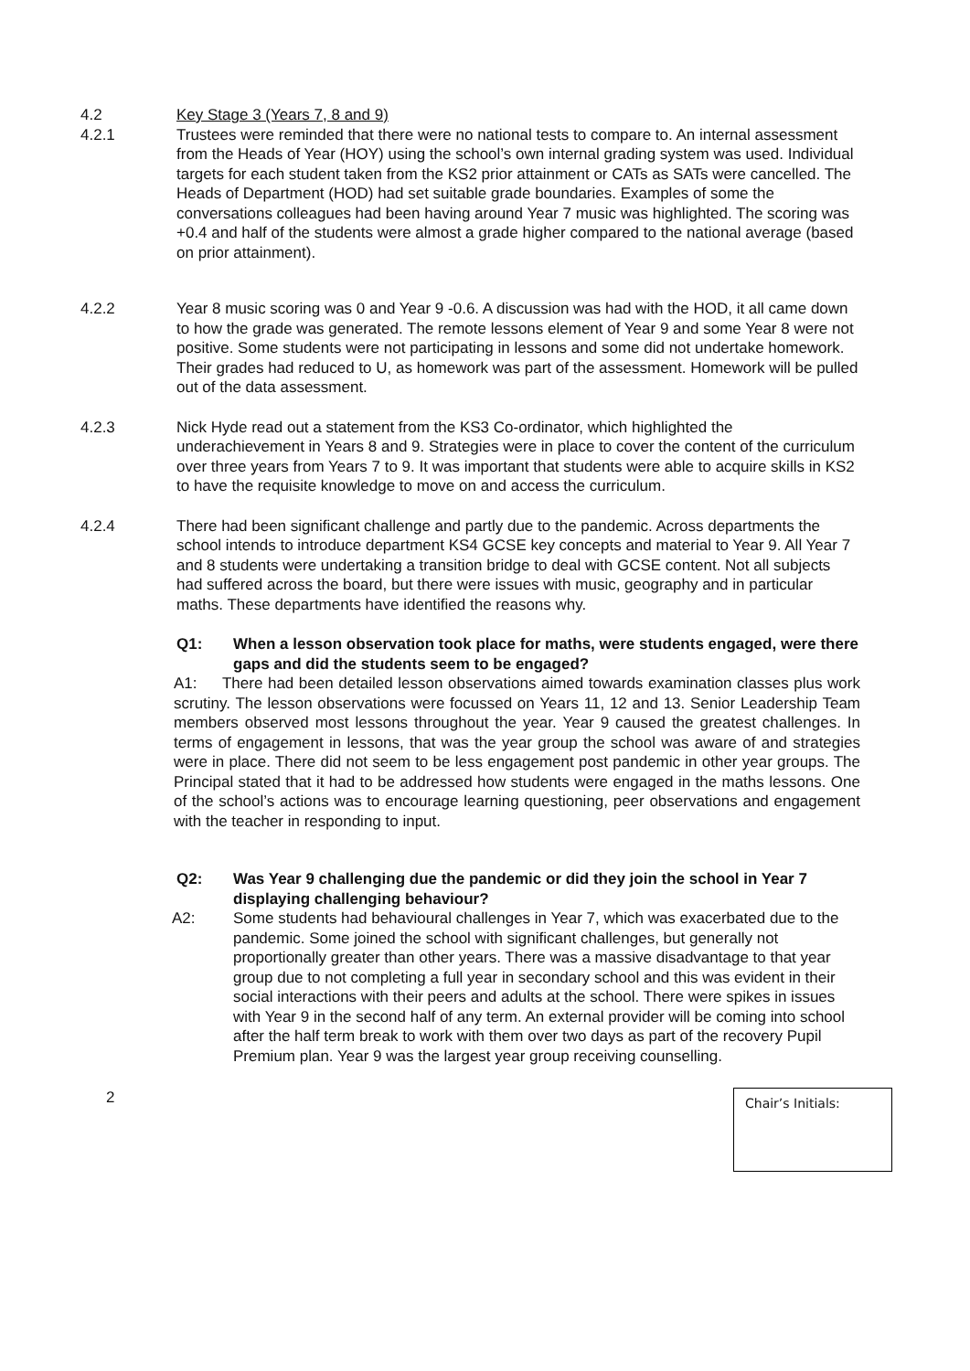4.2 Key Stage 3 (Years 7, 8 and 9)
4.2.1 Trustees were reminded that there were no national tests to compare to. An internal assessment from the Heads of Year (HOY) using the school’s own internal grading system was used. Individual targets for each student taken from the KS2 prior attainment or CATs as SATs were cancelled. The Heads of Department (HOD) had set suitable grade boundaries. Examples of some the conversations colleagues had been having around Year 7 music was highlighted. The scoring was +0.4 and half of the students were almost a grade higher compared to the national average (based on prior attainment).
4.2.2 Year 8 music scoring was 0 and Year 9 -0.6. A discussion was had with the HOD, it all came down to how the grade was generated. The remote lessons element of Year 9 and some Year 8 were not positive. Some students were not participating in lessons and some did not undertake homework. Their grades had reduced to U, as homework was part of the assessment. Homework will be pulled out of the data assessment.
4.2.3 Nick Hyde read out a statement from the KS3 Co-ordinator, which highlighted the underachievement in Years 8 and 9. Strategies were in place to cover the content of the curriculum over three years from Years 7 to 9. It was important that students were able to acquire skills in KS2 to have the requisite knowledge to move on and access the curriculum.
4.2.4 There had been significant challenge and partly due to the pandemic. Across departments the school intends to introduce department KS4 GCSE key concepts and material to Year 9. All Year 7 and 8 students were undertaking a transition bridge to deal with GCSE content. Not all subjects had suffered across the board, but there were issues with music, geography and in particular maths. These departments have identified the reasons why.
Q1: When a lesson observation took place for maths, were students engaged, were there gaps and did the students seem to be engaged?
A1: There had been detailed lesson observations aimed towards examination classes plus work scrutiny. The lesson observations were focussed on Years 11, 12 and 13. Senior Leadership Team members observed most lessons throughout the year. Year 9 caused the greatest challenges. In terms of engagement in lessons, that was the year group the school was aware of and strategies were in place. There did not seem to be less engagement post pandemic in other year groups. The Principal stated that it had to be addressed how students were engaged in the maths lessons. One of the school’s actions was to encourage learning questioning, peer observations and engagement with the teacher in responding to input.
Q2: Was Year 9 challenging due the pandemic or did they join the school in Year 7 displaying challenging behaviour?
A2: Some students had behavioural challenges in Year 7, which was exacerbated due to the pandemic. Some joined the school with significant challenges, but generally not proportionally greater than other years. There was a massive disadvantage to that year group due to not completing a full year in secondary school and this was evident in their social interactions with their peers and adults at the school. There were spikes in issues with Year 9 in the second half of any term. An external provider will be coming into school after the half term break to work with them over two days as part of the recovery Pupil Premium plan. Year 9 was the largest year group receiving counselling.
2
Chair’s Initials: